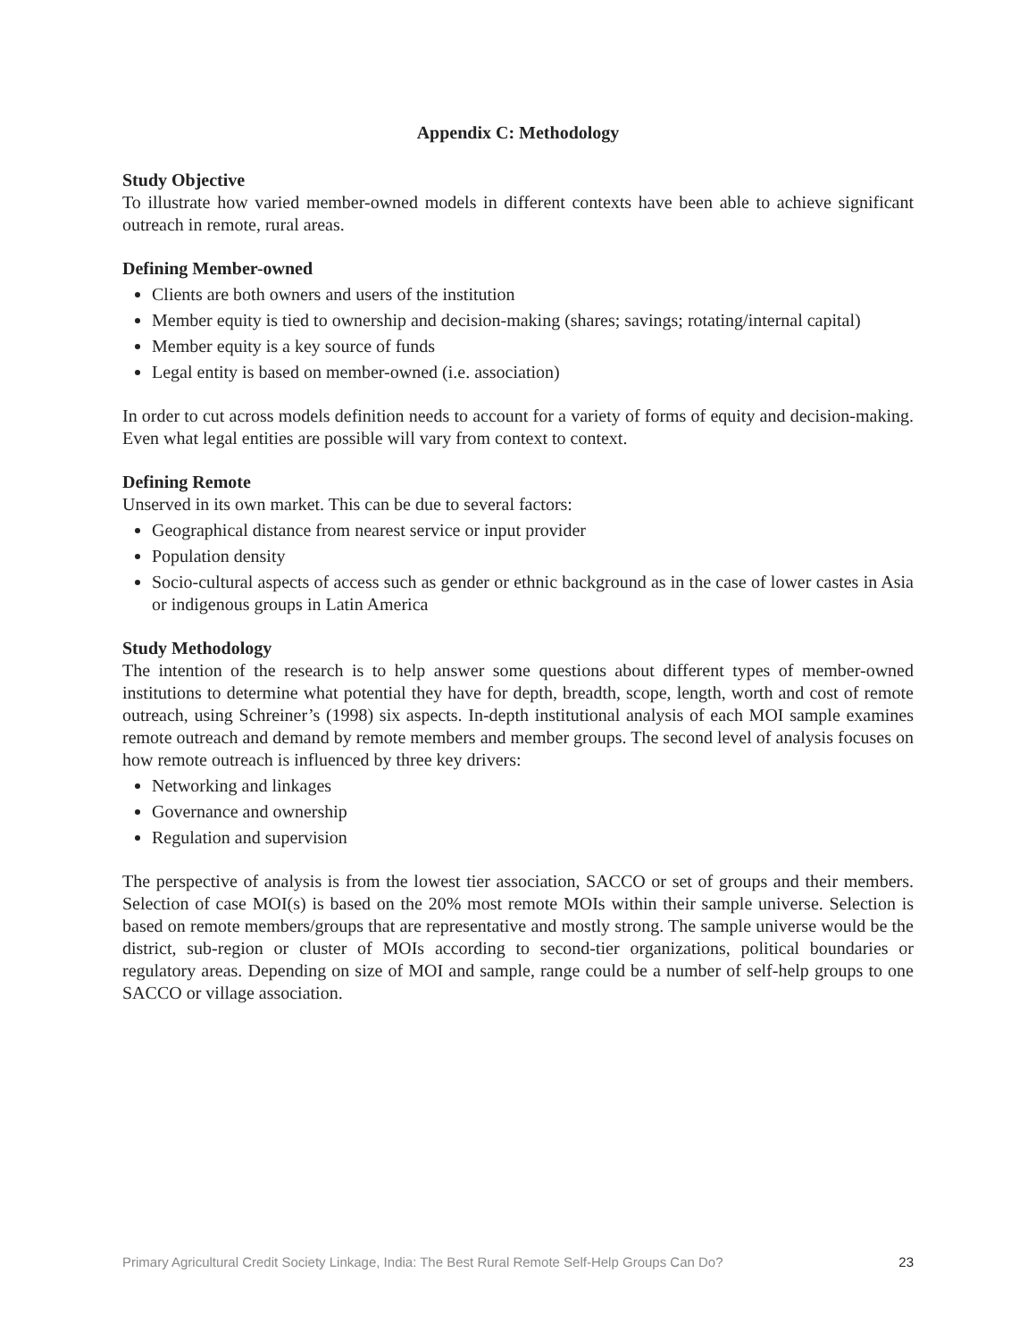Appendix C: Methodology
Study Objective
To illustrate how varied member-owned models in different contexts have been able to achieve significant outreach in remote, rural areas.
Defining Member-owned
Clients are both owners and users of the institution
Member equity is tied to ownership and decision-making (shares; savings; rotating/internal capital)
Member equity is a key source of funds
Legal entity is based on member-owned (i.e. association)
In order to cut across models definition needs to account for a variety of forms of equity and decision-making. Even what legal entities are possible will vary from context to context.
Defining Remote
Unserved in its own market. This can be due to several factors:
Geographical distance from nearest service or input provider
Population density
Socio-cultural aspects of access such as gender or ethnic background as in the case of lower castes in Asia or indigenous groups in Latin America
Study Methodology
The intention of the research is to help answer some questions about different types of member-owned institutions to determine what potential they have for depth, breadth, scope, length, worth and cost of remote outreach, using Schreiner’s (1998) six aspects. In-depth institutional analysis of each MOI sample examines remote outreach and demand by remote members and member groups. The second level of analysis focuses on how remote outreach is influenced by three key drivers:
Networking and linkages
Governance and ownership
Regulation and supervision
The perspective of analysis is from the lowest tier association, SACCO or set of groups and their members. Selection of case MOI(s) is based on the 20% most remote MOIs within their sample universe. Selection is based on remote members/groups that are representative and mostly strong. The sample universe would be the district, sub-region or cluster of MOIs according to second-tier organizations, political boundaries or regulatory areas. Depending on size of MOI and sample, range could be a number of self-help groups to one SACCO or village association.
Primary Agricultural Credit Society Linkage, India: The Best Rural Remote Self-Help Groups Can Do? 23